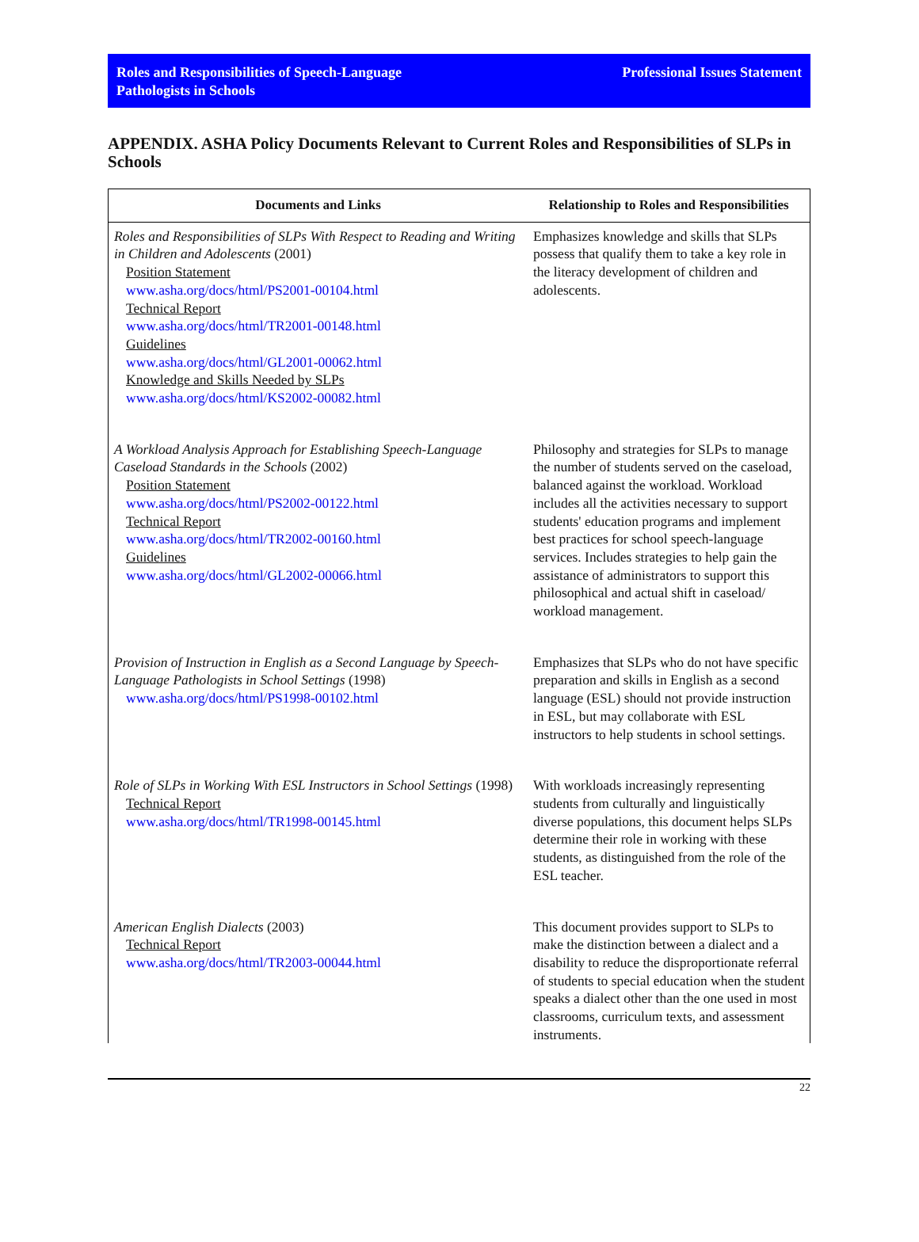Roles and Responsibilities of Speech-Language
Pathologists in Schools
Professional Issues Statement
APPENDIX. ASHA Policy Documents Relevant to Current Roles and Responsibilities of SLPs in Schools
| Documents and Links | Relationship to Roles and Responsibilities |
| --- | --- |
| Roles and Responsibilities of SLPs With Respect to Reading and Writing in Children and Adolescents (2001) Position Statement www.asha.org/docs/html/PS2001-00104.html Technical Report www.asha.org/docs/html/TR2001-00148.html Guidelines www.asha.org/docs/html/GL2001-00062.html Knowledge and Skills Needed by SLPs www.asha.org/docs/html/KS2002-00082.html | Emphasizes knowledge and skills that SLPs possess that qualify them to take a key role in the literacy development of children and adolescents. |
| A Workload Analysis Approach for Establishing Speech-Language Caseload Standards in the Schools (2002) Position Statement www.asha.org/docs/html/PS2002-00122.html Technical Report www.asha.org/docs/html/TR2002-00160.html Guidelines www.asha.org/docs/html/GL2002-00066.html | Philosophy and strategies for SLPs to manage the number of students served on the caseload, balanced against the workload. Workload includes all the activities necessary to support students' education programs and implement best practices for school speech-language services. Includes strategies to help gain the assistance of administrators to support this philosophical and actual shift in caseload/ workload management. |
| Provision of Instruction in English as a Second Language by Speech-Language Pathologists in School Settings (1998) www.asha.org/docs/html/PS1998-00102.html | Emphasizes that SLPs who do not have specific preparation and skills in English as a second language (ESL) should not provide instruction in ESL, but may collaborate with ESL instructors to help students in school settings. |
| Role of SLPs in Working With ESL Instructors in School Settings (1998) Technical Report www.asha.org/docs/html/TR1998-00145.html | With workloads increasingly representing students from culturally and linguistically diverse populations, this document helps SLPs determine their role in working with these students, as distinguished from the role of the ESL teacher. |
| American English Dialects (2003) Technical Report www.asha.org/docs/html/TR2003-00044.html | This document provides support to SLPs to make the distinction between a dialect and a disability to reduce the disproportionate referral of students to special education when the student speaks a dialect other than the one used in most classrooms, curriculum texts, and assessment instruments. |
22